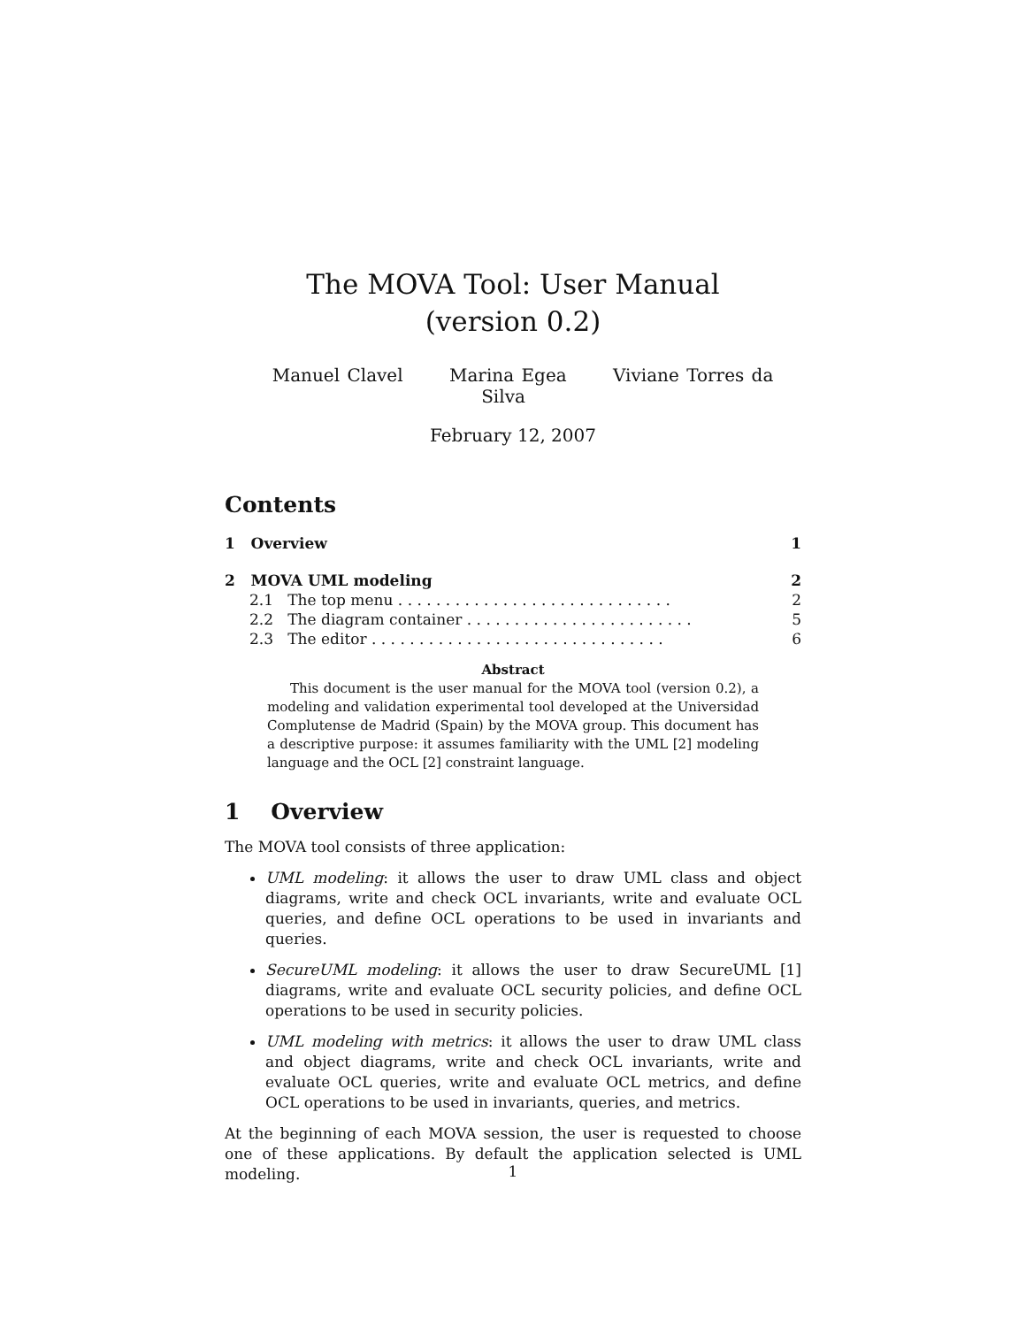The MOVA Tool: User Manual
(version 0.2)
Manuel Clavel Marina Egea Viviane Torres da Silva
February 12, 2007
Contents
1 Overview 1
2 MOVA UML modeling 2
2.1 The top menu . . . . . . . . . . . . . . . . . . . . . . . . . . . . . 2
2.2 The diagram container . . . . . . . . . . . . . . . . . . . . . . . . 5
2.3 The editor . . . . . . . . . . . . . . . . . . . . . . . . . . . . . . . 6
Abstract
This document is the user manual for the MOVA tool (version 0.2), a modeling and validation experimental tool developed at the Universidad Complutense de Madrid (Spain) by the MOVA group. This document has a descriptive purpose: it assumes familiarity with the UML [2] modeling language and the OCL [2] constraint language.
1 Overview
The MOVA tool consists of three application:
UML modeling: it allows the user to draw UML class and object diagrams, write and check OCL invariants, write and evaluate OCL queries, and define OCL operations to be used in invariants and queries.
SecureUML modeling: it allows the user to draw SecureUML [1] diagrams, write and evaluate OCL security policies, and define OCL operations to be used in security policies.
UML modeling with metrics: it allows the user to draw UML class and object diagrams, write and check OCL invariants, write and evaluate OCL queries, write and evaluate OCL metrics, and define OCL operations to be used in invariants, queries, and metrics.
At the beginning of each MOVA session, the user is requested to choose one of these applications. By default the application selected is UML modeling.
1